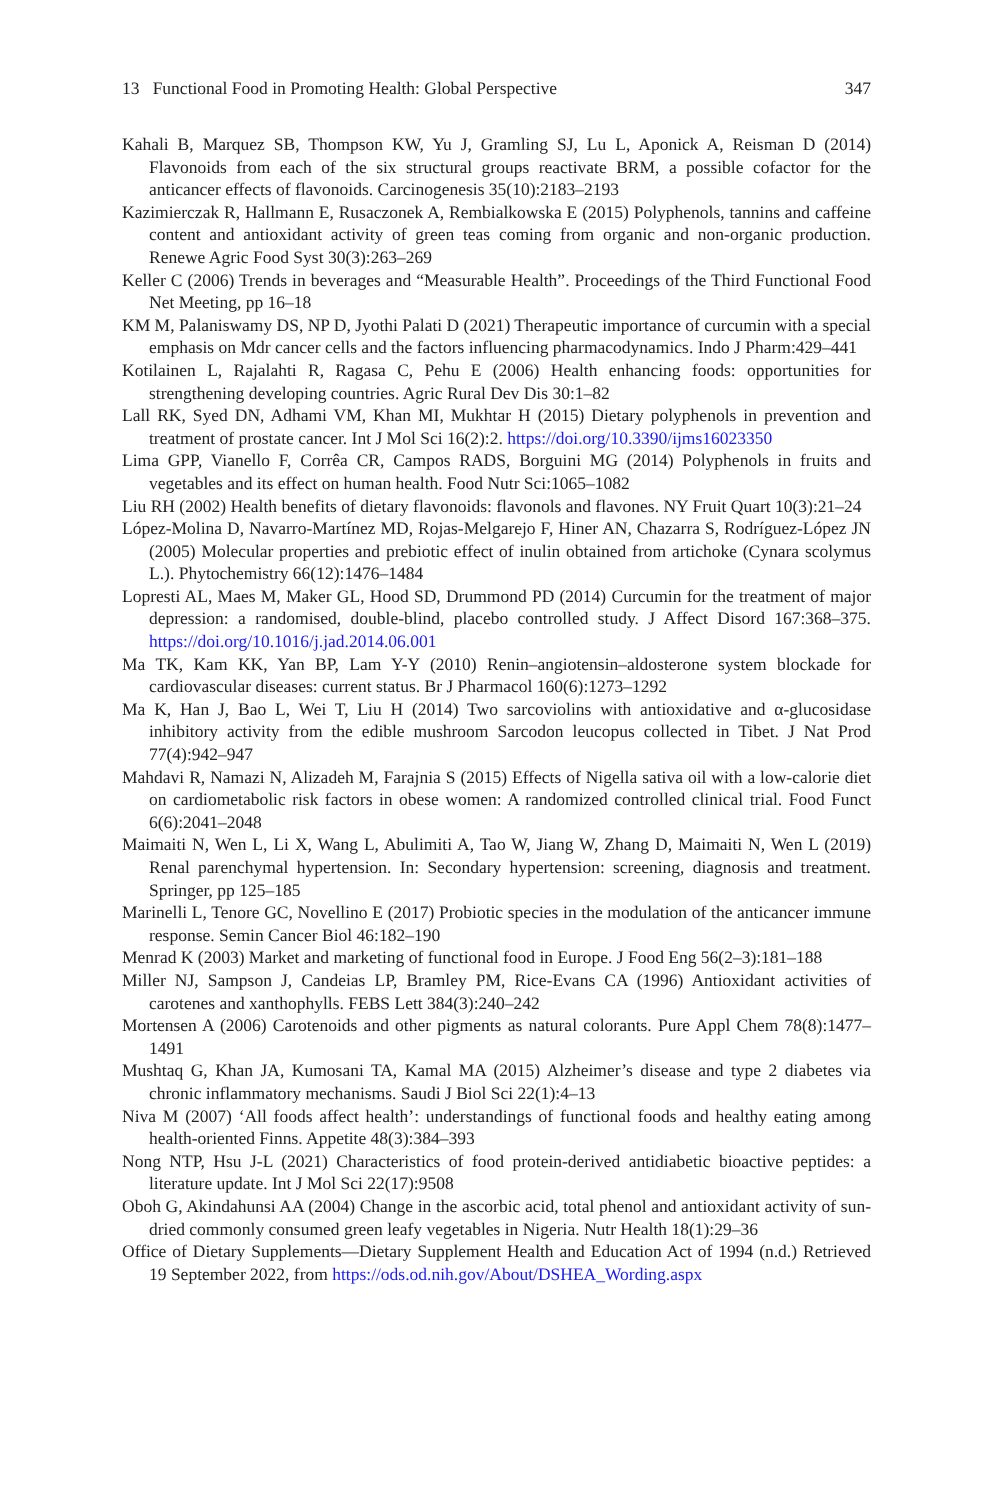13 Functional Food in Promoting Health: Global Perspective 347
Kahali B, Marquez SB, Thompson KW, Yu J, Gramling SJ, Lu L, Aponick A, Reisman D (2014) Flavonoids from each of the six structural groups reactivate BRM, a possible cofactor for the anticancer effects of flavonoids. Carcinogenesis 35(10):2183–2193
Kazimierczak R, Hallmann E, Rusaczonek A, Rembialkowska E (2015) Polyphenols, tannins and caffeine content and antioxidant activity of green teas coming from organic and non-organic production. Renewe Agric Food Syst 30(3):263–269
Keller C (2006) Trends in beverages and “Measurable Health”. Proceedings of the Third Functional Food Net Meeting, pp 16–18
KM M, Palaniswamy DS, NP D, Jyothi Palati D (2021) Therapeutic importance of curcumin with a special emphasis on Mdr cancer cells and the factors influencing pharmacodynamics. Indo J Pharm:429–441
Kotilainen L, Rajalahti R, Ragasa C, Pehu E (2006) Health enhancing foods: opportunities for strengthening developing countries. Agric Rural Dev Dis 30:1–82
Lall RK, Syed DN, Adhami VM, Khan MI, Mukhtar H (2015) Dietary polyphenols in prevention and treatment of prostate cancer. Int J Mol Sci 16(2):2. https://doi.org/10.3390/ijms16023350
Lima GPP, Vianello F, Corrêa CR, Campos RADS, Borguini MG (2014) Polyphenols in fruits and vegetables and its effect on human health. Food Nutr Sci:1065–1082
Liu RH (2002) Health benefits of dietary flavonoids: flavonols and flavones. NY Fruit Quart 10(3):21–24
López-Molina D, Navarro-Martínez MD, Rojas-Melgarejo F, Hiner AN, Chazarra S, Rodríguez-López JN (2005) Molecular properties and prebiotic effect of inulin obtained from artichoke (Cynara scolymus L.). Phytochemistry 66(12):1476–1484
Lopresti AL, Maes M, Maker GL, Hood SD, Drummond PD (2014) Curcumin for the treatment of major depression: a randomised, double-blind, placebo controlled study. J Affect Disord 167:368–375. https://doi.org/10.1016/j.jad.2014.06.001
Ma TK, Kam KK, Yan BP, Lam Y-Y (2010) Renin–angiotensin–aldosterone system blockade for cardiovascular diseases: current status. Br J Pharmacol 160(6):1273–1292
Ma K, Han J, Bao L, Wei T, Liu H (2014) Two sarcoviolins with antioxidative and α-glucosidase inhibitory activity from the edible mushroom Sarcodon leucopus collected in Tibet. J Nat Prod 77(4):942–947
Mahdavi R, Namazi N, Alizadeh M, Farajnia S (2015) Effects of Nigella sativa oil with a low-calorie diet on cardiometabolic risk factors in obese women: A randomized controlled clinical trial. Food Funct 6(6):2041–2048
Maimaiti N, Wen L, Li X, Wang L, Abulimiti A, Tao W, Jiang W, Zhang D, Maimaiti N, Wen L (2019) Renal parenchymal hypertension. In: Secondary hypertension: screening, diagnosis and treatment. Springer, pp 125–185
Marinelli L, Tenore GC, Novellino E (2017) Probiotic species in the modulation of the anticancer immune response. Semin Cancer Biol 46:182–190
Menrad K (2003) Market and marketing of functional food in Europe. J Food Eng 56(2–3):181–188
Miller NJ, Sampson J, Candeias LP, Bramley PM, Rice-Evans CA (1996) Antioxidant activities of carotenes and xanthophylls. FEBS Lett 384(3):240–242
Mortensen A (2006) Carotenoids and other pigments as natural colorants. Pure Appl Chem 78(8):1477–1491
Mushtaq G, Khan JA, Kumosani TA, Kamal MA (2015) Alzheimer’s disease and type 2 diabetes via chronic inflammatory mechanisms. Saudi J Biol Sci 22(1):4–13
Niva M (2007) ‘All foods affect health’: understandings of functional foods and healthy eating among health-oriented Finns. Appetite 48(3):384–393
Nong NTP, Hsu J-L (2021) Characteristics of food protein-derived antidiabetic bioactive peptides: a literature update. Int J Mol Sci 22(17):9508
Oboh G, Akindahunsi AA (2004) Change in the ascorbic acid, total phenol and antioxidant activity of sun-dried commonly consumed green leafy vegetables in Nigeria. Nutr Health 18(1):29–36
Office of Dietary Supplements—Dietary Supplement Health and Education Act of 1994 (n.d.) Retrieved 19 September 2022, from https://ods.od.nih.gov/About/DSHEA_Wording.aspx